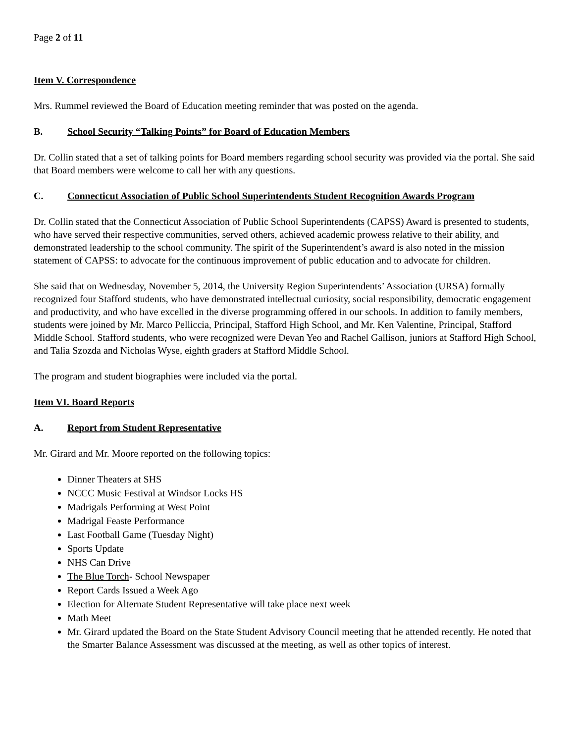Page 2 of 11
Item V. Correspondence
Mrs. Rummel reviewed the Board of Education meeting reminder that was posted on the agenda.
B. School Security “Talking Points” for Board of Education Members
Dr. Collin stated that a set of talking points for Board members regarding school security was provided via the portal. She said that Board members were welcome to call her with any questions.
C. Connecticut Association of Public School Superintendents Student Recognition Awards Program
Dr. Collin stated that the Connecticut Association of Public School Superintendents (CAPSS) Award is presented to students, who have served their respective communities, served others, achieved academic prowess relative to their ability, and demonstrated leadership to the school community. The spirit of the Superintendent’s award is also noted in the mission statement of CAPSS: to advocate for the continuous improvement of public education and to advocate for children.
She said that on Wednesday, November 5, 2014, the University Region Superintendents’ Association (URSA) formally recognized four Stafford students, who have demonstrated intellectual curiosity, social responsibility, democratic engagement and productivity, and who have excelled in the diverse programming offered in our schools. In addition to family members, students were joined by Mr. Marco Pelliccia, Principal, Stafford High School, and Mr. Ken Valentine, Principal, Stafford Middle School. Stafford students, who were recognized were Devan Yeo and Rachel Gallison, juniors at Stafford High School, and Talia Szozda and Nicholas Wyse, eighth graders at Stafford Middle School.
The program and student biographies were included via the portal.
Item VI. Board Reports
A. Report from Student Representative
Mr. Girard and Mr. Moore reported on the following topics:
Dinner Theaters at SHS
NCCC Music Festival at Windsor Locks HS
Madrigals Performing at West Point
Madrigal Feaste Performance
Last Football Game (Tuesday Night)
Sports Update
NHS Can Drive
The Blue Torch- School Newspaper
Report Cards Issued a Week Ago
Election for Alternate Student Representative will take place next week
Math Meet
Mr. Girard updated the Board on the State Student Advisory Council meeting that he attended recently. He noted that the Smarter Balance Assessment was discussed at the meeting, as well as other topics of interest.